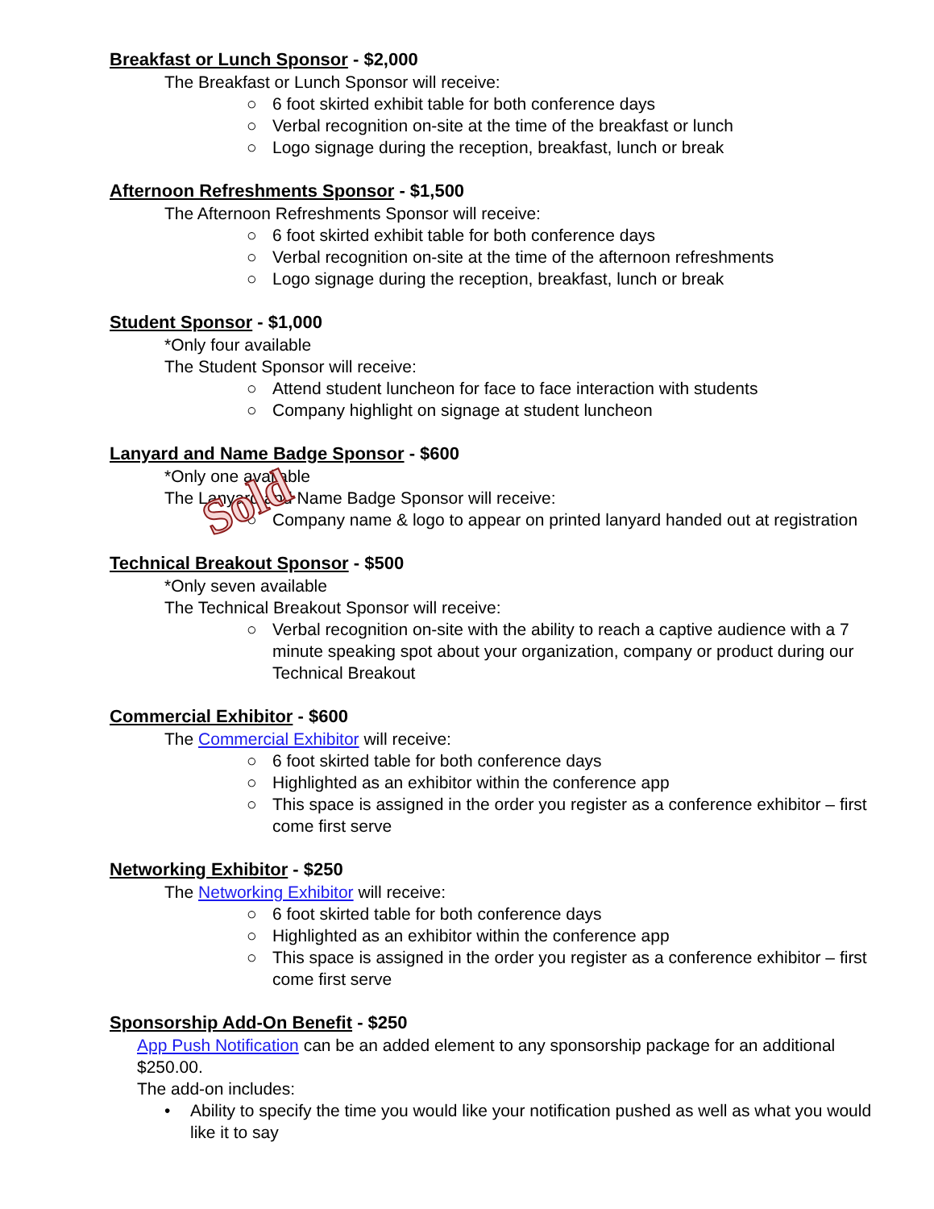Breakfast or Lunch Sponsor - $2,000
The Breakfast or Lunch Sponsor will receive:
○ 6 foot skirted exhibit table for both conference days
○ Verbal recognition on-site at the time of the breakfast or lunch
○ Logo signage during the reception, breakfast, lunch or break
Afternoon Refreshments Sponsor - $1,500
The Afternoon Refreshments Sponsor will receive:
○ 6 foot skirted exhibit table for both conference days
○ Verbal recognition on-site at the time of the afternoon refreshments
○ Logo signage during the reception, breakfast, lunch or break
Student Sponsor - $1,000
*Only four available
The Student Sponsor will receive:
○ Attend student luncheon for face to face interaction with students
○ Company highlight on signage at student luncheon
Lanyard and Name Badge Sponsor - $600
*Only one available
The Lanyard and Name Badge Sponsor will receive:
○ Company name & logo to appear on printed lanyard handed out at registration
Sold
Technical Breakout Sponsor - $500
*Only seven available
The Technical Breakout Sponsor will receive:
○ Verbal recognition on-site with the ability to reach a captive audience with a 7 minute speaking spot about your organization, company or product during our Technical Breakout
Commercial Exhibitor - $600
The Commercial Exhibitor will receive:
○ 6 foot skirted table for both conference days
○ Highlighted as an exhibitor within the conference app
○ This space is assigned in the order you register as a conference exhibitor – first come first serve
Networking Exhibitor - $250
The Networking Exhibitor will receive:
○ 6 foot skirted table for both conference days
○ Highlighted as an exhibitor within the conference app
○ This space is assigned in the order you register as a conference exhibitor – first come first serve
Sponsorship Add-On Benefit - $250
App Push Notification can be an added element to any sponsorship package for an additional $250.00.
The add-on includes:
• Ability to specify the time you would like your notification pushed as well as what you would like it to say